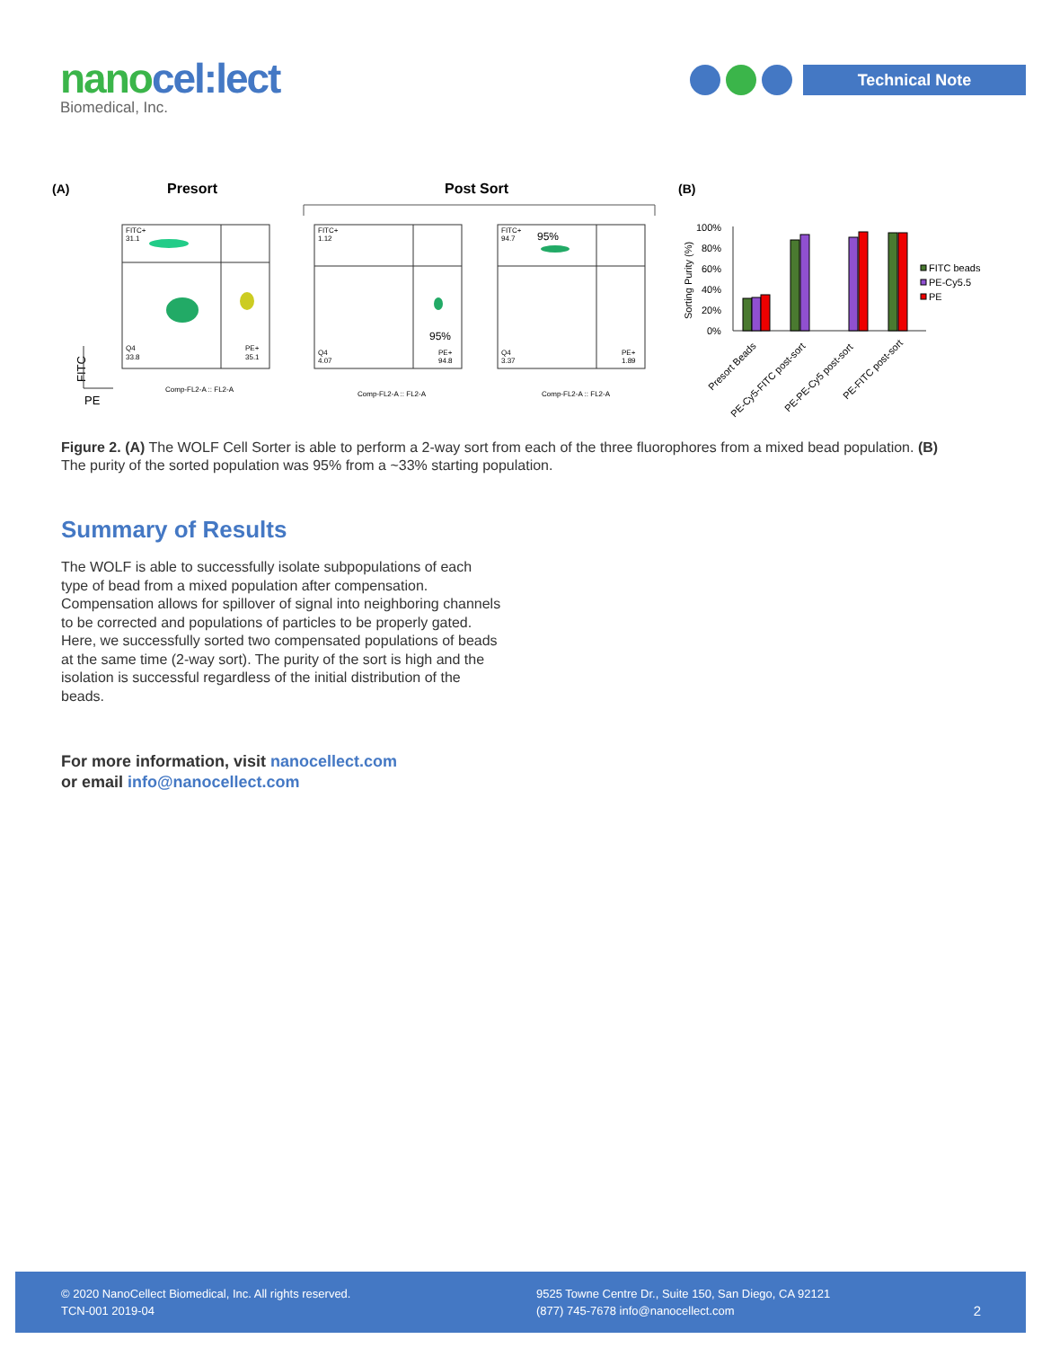nanocel:lect
Biomedical, Inc.
Technical Note
(A)
Presort
Post Sort
(B)
FITC+
31.1
Q4
33.8
PE+
35.1
FITC+
1.12
Q4
4.07
PE+
94.8
95%
FITC+
94.7
Q4
3.37
PE+
1.89
95%
Comp-FL2-A :: FL2-A
Comp-FL2-A :: FL2-A
Comp-FL2-A :: FL2-A
FITC
PE
100%
80%
60%
40%
20%
0%
Sorting Purity (%)
FITC beads
PE-Cy5.5
PE
Presort Beads
PE-Cy5-FITC post-sort
PE-PE-Cy5 post-sort
PE-FITC post-sort
Figure 2. (A) The WOLF Cell Sorter is able to perform a 2-way sort from each of the three fluorophores from a mixed bead population. (B) The purity of the sorted population was 95% from a ~33% starting population.
Summary of Results
The WOLF is able to successfully isolate subpopulations of each type of bead from a mixed population after compensation. Compensation allows for spillover of signal into neighboring channels to be corrected and populations of particles to be properly gated. Here, we successfully sorted two compensated populations of beads at the same time (2-way sort). The purity of the sort is high and the isolation is successful regardless of the initial distribution of the beads.
For more information, visit nanocellect.com
or email info@nanocellect.com
© 2020 NanoCellect Biomedical, Inc. All rights reserved.
TCN-001 2019-04
9525 Towne Centre Dr., Suite 150, San Diego, CA 92121
(877) 745-7678 info@nanocellect.com
2